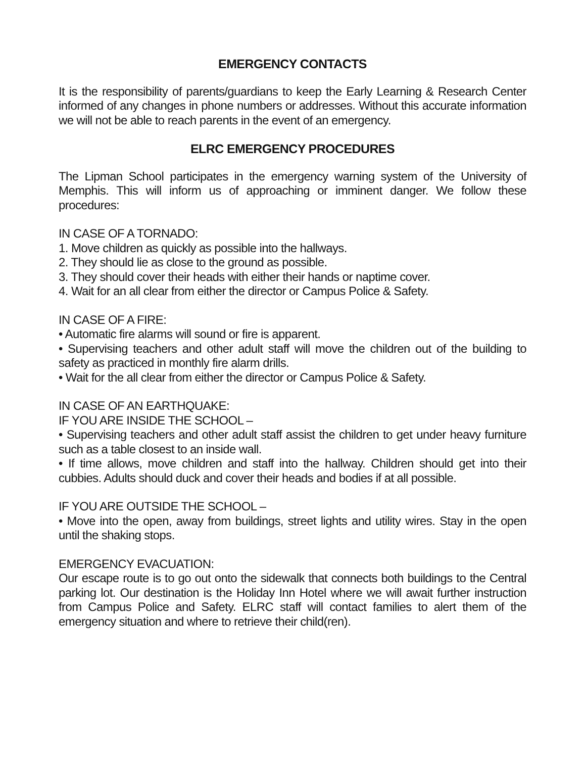EMERGENCY CONTACTS
It is the responsibility of parents/guardians to keep the Early Learning & Research Center informed of any changes in phone numbers or addresses. Without this accurate information we will not be able to reach parents in the event of an emergency.
ELRC EMERGENCY PROCEDURES
The Lipman School participates in the emergency warning system of the University of Memphis. This will inform us of approaching or imminent danger. We follow these procedures:
IN CASE OF A TORNADO:
1. Move children as quickly as possible into the hallways.
2. They should lie as close to the ground as possible.
3. They should cover their heads with either their hands or naptime cover.
4. Wait for an all clear from either the director or Campus Police & Safety.
IN CASE OF A FIRE:
• Automatic fire alarms will sound or fire is apparent.
• Supervising teachers and other adult staff will move the children out of the building to safety as practiced in monthly fire alarm drills.
• Wait for the all clear from either the director or Campus Police & Safety.
IN CASE OF AN EARTHQUAKE:
IF YOU ARE INSIDE THE SCHOOL –
• Supervising teachers and other adult staff assist the children to get under heavy furniture such as a table closest to an inside wall.
• If time allows, move children and staff into the hallway. Children should get into their cubbies. Adults should duck and cover their heads and bodies if at all possible.
IF YOU ARE OUTSIDE THE SCHOOL –
• Move into the open, away from buildings, street lights and utility wires. Stay in the open until the shaking stops.
EMERGENCY EVACUATION:
Our escape route is to go out onto the sidewalk that connects both buildings to the Central parking lot. Our destination is the Holiday Inn Hotel where we will await further instruction from Campus Police and Safety. ELRC staff will contact families to alert them of the emergency situation and where to retrieve their child(ren).